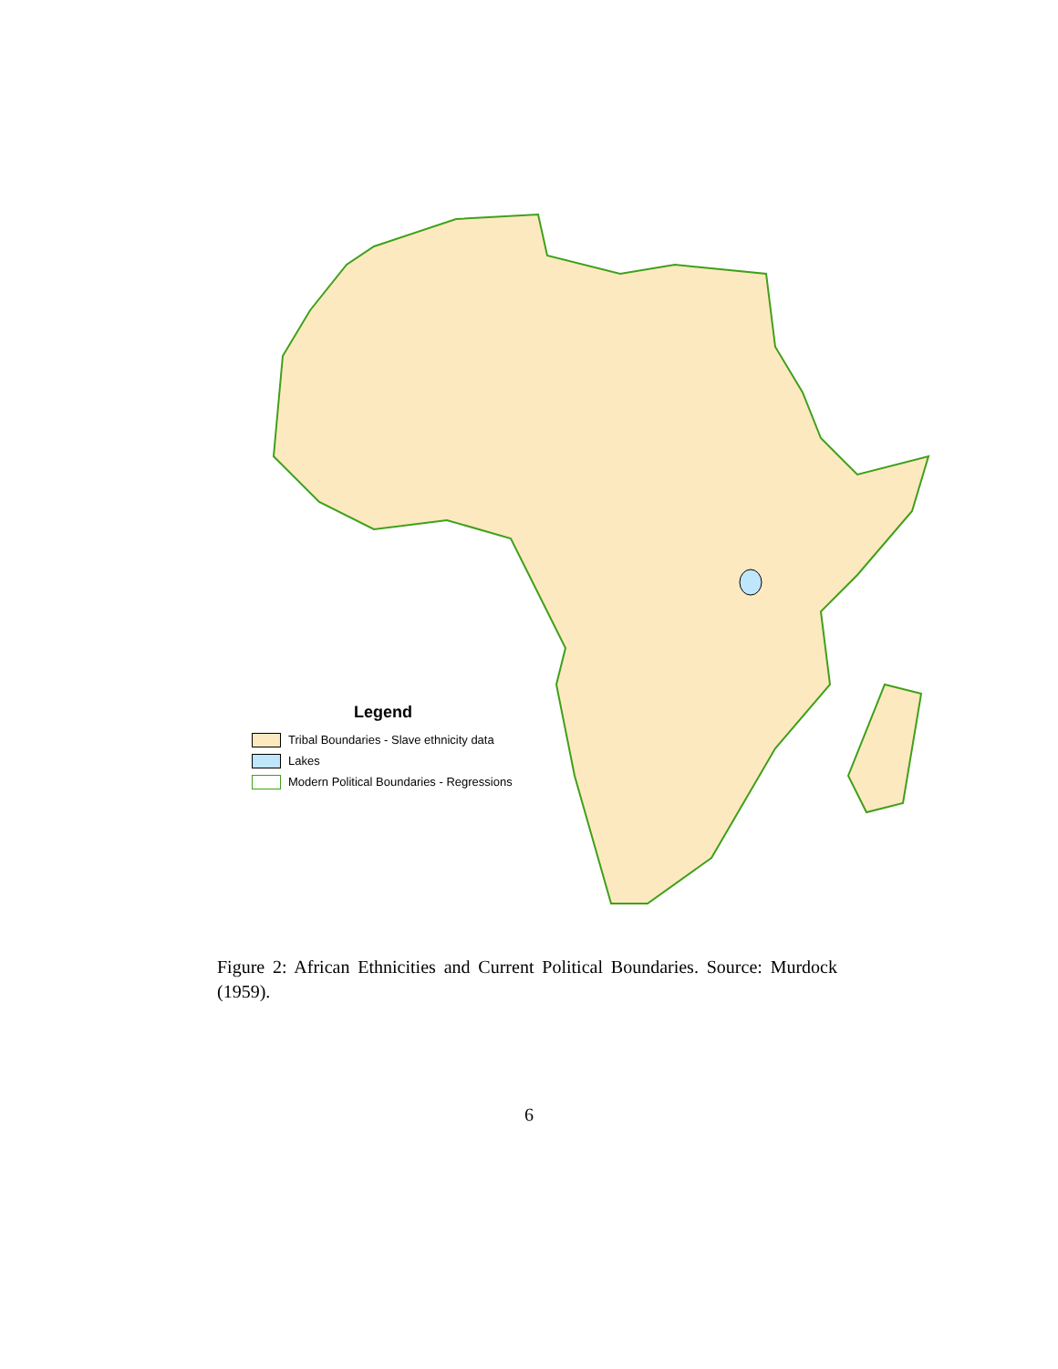Legend
Tribal Boundaries - Slave ethnicity data
Lakes
Modern Political Boundaries - Regressions
Figure 2: African Ethnicities and Current Political Boundaries. Source: Murdock (1959).
6